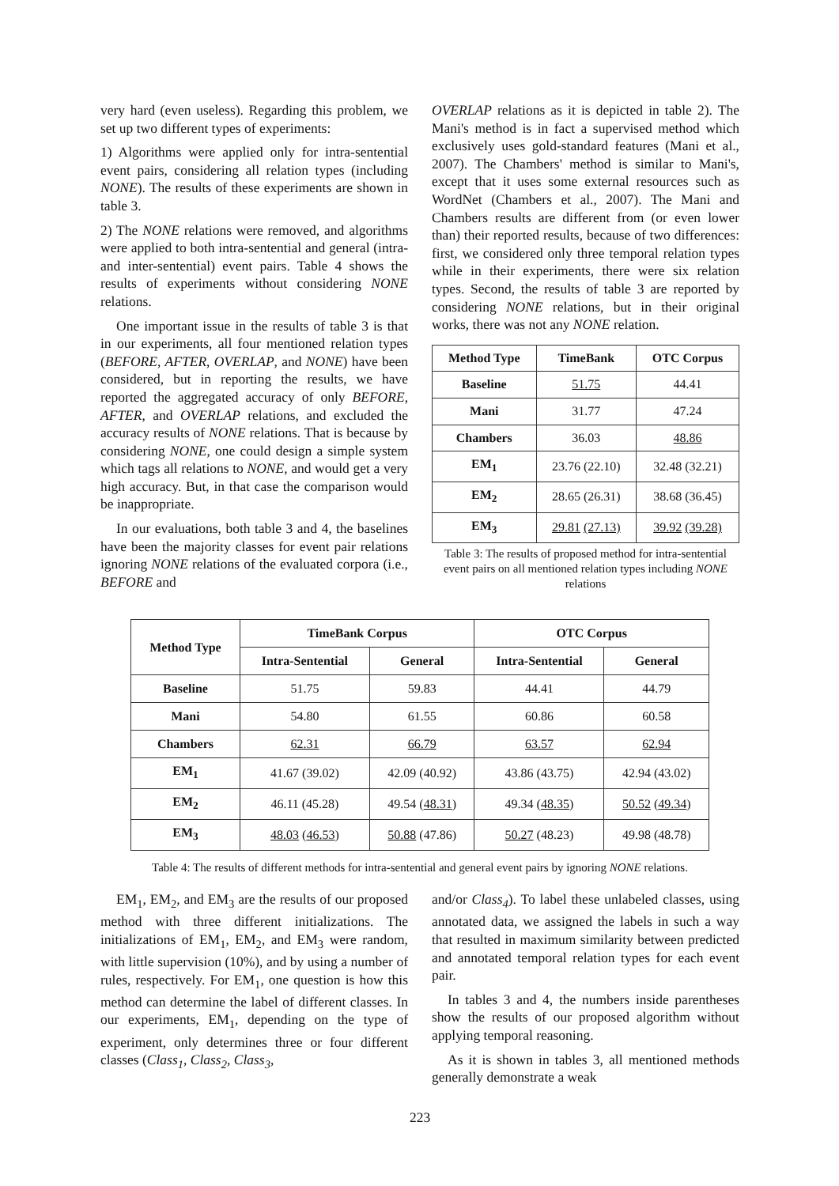very hard (even useless). Regarding this problem, we set up two different types of experiments:
1) Algorithms were applied only for intra-sentential event pairs, considering all relation types (including NONE). The results of these experiments are shown in table 3.
2) The NONE relations were removed, and algorithms were applied to both intra-sentential and general (intra- and inter-sentential) event pairs. Table 4 shows the results of experiments without considering NONE relations.
One important issue in the results of table 3 is that in our experiments, all four mentioned relation types (BEFORE, AFTER, OVERLAP, and NONE) have been considered, but in reporting the results, we have reported the aggregated accuracy of only BEFORE, AFTER, and OVERLAP relations, and excluded the accuracy results of NONE relations. That is because by considering NONE, one could design a simple system which tags all relations to NONE, and would get a very high accuracy. But, in that case the comparison would be inappropriate.
In our evaluations, both table 3 and 4, the baselines have been the majority classes for event pair relations ignoring NONE relations of the evaluated corpora (i.e., BEFORE and
OVERLAP relations as it is depicted in table 2). The Mani's method is in fact a supervised method which exclusively uses gold-standard features (Mani et al., 2007). The Chambers' method is similar to Mani's, except that it uses some external resources such as WordNet (Chambers et al., 2007). The Mani and Chambers results are different from (or even lower than) their reported results, because of two differences: first, we considered only three temporal relation types while in their experiments, there were six relation types. Second, the results of table 3 are reported by considering NONE relations, but in their original works, there was not any NONE relation.
| Method Type | TimeBank | OTC Corpus |
| --- | --- | --- |
| Baseline | 51.75 | 44.41 |
| Mani | 31.77 | 47.24 |
| Chambers | 36.03 | 48.86 |
| EM<sub>1</sub> | 23.76 (22.10) | 32.48 (32.21) |
| EM<sub>2</sub> | 28.65 (26.31) | 38.68 (36.45) |
| EM<sub>3</sub> | 29.81 (27.13) | 39.92 (39.28) |
Table 3: The results of proposed method for intra-sentential event pairs on all mentioned relation types including NONE relations
| Method Type | TimeBank Corpus | | OTC Corpus | |
| --- | --- | --- | --- | --- |
| | Intra-Sentential | General | Intra-Sentential | General |
| Baseline | 51.75 | 59.83 | 44.41 | 44.79 |
| Mani | 54.80 | 61.55 | 60.86 | 60.58 |
| Chambers | 62.31 | 66.79 | 63.57 | 62.94 |
| EM<sub>1</sub> | 41.67 (39.02) | 42.09 (40.92) | 43.86 (43.75) | 42.94 (43.02) |
| EM<sub>2</sub> | 46.11 (45.28) | 49.54 ( 48.31 ) | 49.34 ( 48.35 ) | 50.52 ( 49.34 ) |
| EM<sub>3</sub> | 48.03 ( 46.53 ) | 50.88 (47.86) | 50.27 (48.23) | 49.98 (48.78) |
Table 4: The results of different methods for intra-sentential and general event pairs by ignoring NONE relations.
EM<sub>1</sub>, EM<sub>2</sub>, and EM<sub>3</sub> are the results of our proposed method with three different initializations. The initializations of EM<sub>1</sub>, EM<sub>2</sub>, and EM<sub>3</sub> were random, with little supervision (10%), and by using a number of rules, respectively. For EM<sub>1</sub>, one question is how this method can determine the label of different classes. In our experiments, EM<sub>1</sub>, depending on the type of experiment, only determines three or four different classes (Class<sub>1</sub>, Class<sub>2</sub>, Class<sub>3</sub>,
and/or Class<sub>4</sub>). To label these unlabeled classes, using annotated data, we assigned the labels in such a way that resulted in maximum similarity between predicted and annotated temporal relation types for each event pair.
In tables 3 and 4, the numbers inside parentheses show the results of our proposed algorithm without applying temporal reasoning.
As it is shown in tables 3, all mentioned methods generally demonstrate a weak
223